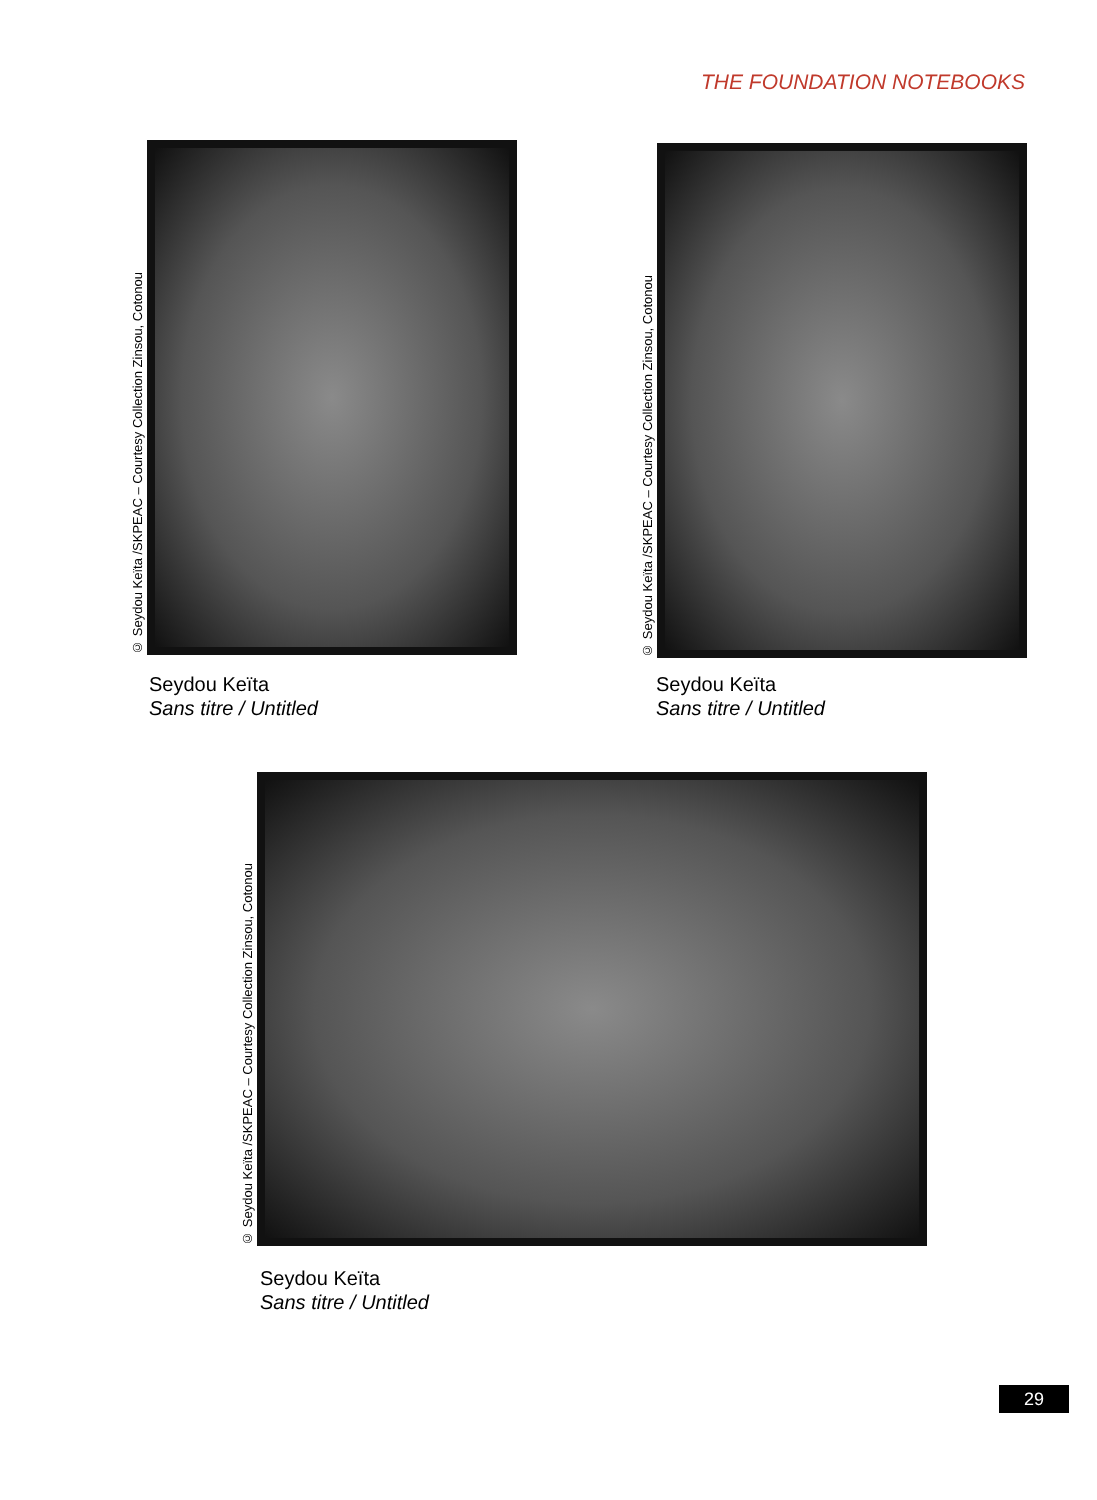THE FOUNDATION NOTEBOOKS
© Seydou Keïta /SKPEAC – Courtesy Collection Zinsou, Cotonou
Seydou Keïta
Sans titre / Untitled
© Seydou Keïta /SKPEAC – Courtesy Collection Zinsou, Cotonou
Seydou Keïta
Sans titre / Untitled
© Seydou Keïta /SKPEAC – Courtesy Collection Zinsou, Cotonou
Seydou Keïta
Sans titre / Untitled
29